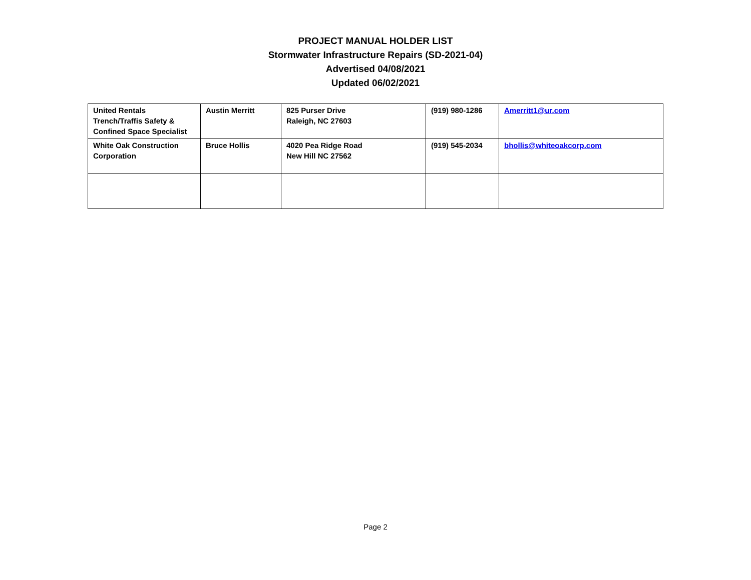PROJECT MANUAL HOLDER LIST
Stormwater Infrastructure Repairs (SD-2021-04)
Advertised 04/08/2021
Updated 06/02/2021
| United Rentals Trench/Traffis Safety & Confined Space Specialist | Austin Merritt | 825 Purser Drive Raleigh, NC 27603 | (919) 980-1286 | Amerritt1@ur.com |
| White Oak Construction Corporation | Bruce Hollis | 4020 Pea Ridge Road New Hill NC 27562 | (919) 545-2034 | bhollis@whiteoakcorp.com |
Page 2